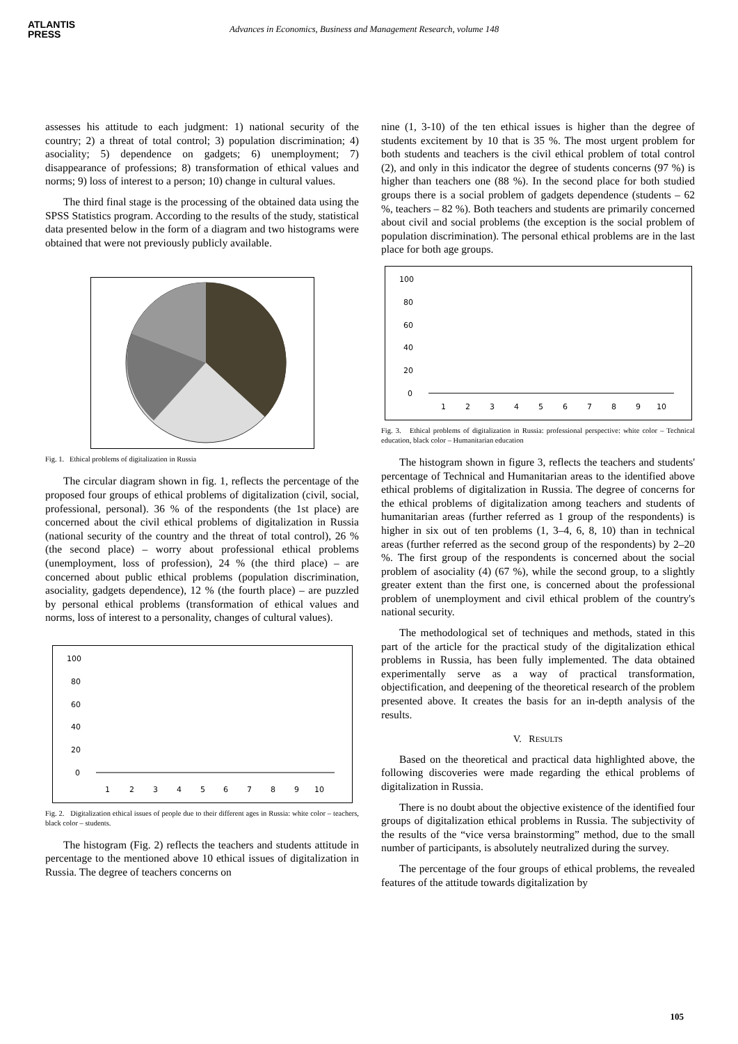ATLANTIS
PRESS
Advances in Economics, Business and Management Research, volume 148
assesses his attitude to each judgment: 1) national security of the country; 2) a threat of total control; 3) population discrimination; 4) asociality; 5) dependence on gadgets; 6) unemployment; 7) disappearance of professions; 8) transformation of ethical values and norms; 9) loss of interest to a person; 10) change in cultural values.
The third final stage is the processing of the obtained data using the SPSS Statistics program. According to the results of the study, statistical data presented below in the form of a diagram and two histograms were obtained that were not previously publicly available.
Fig. 1. Ethical problems of digitalization in Russia
The circular diagram shown in fig. 1, reflects the percentage of the proposed four groups of ethical problems of digitalization (civil, social, professional, personal). 36 % of the respondents (the 1st place) are concerned about the civil ethical problems of digitalization in Russia (national security of the country and the threat of total control), 26 % (the second place) – worry about professional ethical problems (unemployment, loss of profession), 24 % (the third place) – are concerned about public ethical problems (population discrimination, asociality, gadgets dependence), 12 % (the fourth place) – are puzzled by personal ethical problems (transformation of ethical values and norms, loss of interest to a personality, changes of cultural values).
100
80
60
40
20
0
1
2
3
4
5
6
7
8
9
10
Fig. 2. Digitalization ethical issues of people due to their different ages in Russia: white color – teachers, black color – students.
The histogram (Fig. 2) reflects the teachers and students attitude in percentage to the mentioned above 10 ethical issues of digitalization in Russia. The degree of teachers concerns on
nine (1, 3-10) of the ten ethical issues is higher than the degree of students excitement by 10 that is 35 %. The most urgent problem for both students and teachers is the civil ethical problem of total control (2), and only in this indicator the degree of students concerns (97 %) is higher than teachers one (88 %). In the second place for both studied groups there is a social problem of gadgets dependence (students – 62 %, teachers – 82 %). Both teachers and students are primarily concerned about civil and social problems (the exception is the social problem of population discrimination). The personal ethical problems are in the last place for both age groups.
100
80
60
40
20
0
1
2
3
4
5
6
7
8
9
10
Fig. 3. Ethical problems of digitalization in Russia: professional perspective: white color – Technical education, black color – Humanitarian education
The histogram shown in figure 3, reflects the teachers and students' percentage of Technical and Humanitarian areas to the identified above ethical problems of digitalization in Russia. The degree of concerns for the ethical problems of digitalization among teachers and students of humanitarian areas (further referred as 1 group of the respondents) is higher in six out of ten problems (1, 3–4, 6, 8, 10) than in technical areas (further referred as the second group of the respondents) by 2–20 %. The first group of the respondents is concerned about the social problem of asociality (4) (67 %), while the second group, to a slightly greater extent than the first one, is concerned about the professional problem of unemployment and civil ethical problem of the country's national security.
The methodological set of techniques and methods, stated in this part of the article for the practical study of the digitalization ethical problems in Russia, has been fully implemented. The data obtained experimentally serve as a way of practical transformation, objectification, and deepening of the theoretical research of the problem presented above. It creates the basis for an in-depth analysis of the results.
V. RESULTS
Based on the theoretical and practical data highlighted above, the following discoveries were made regarding the ethical problems of digitalization in Russia.
There is no doubt about the objective existence of the identified four groups of digitalization ethical problems in Russia. The subjectivity of the results of the “vice versa brainstorming” method, due to the small number of participants, is absolutely neutralized during the survey.
The percentage of the four groups of ethical problems, the revealed features of the attitude towards digitalization by
105